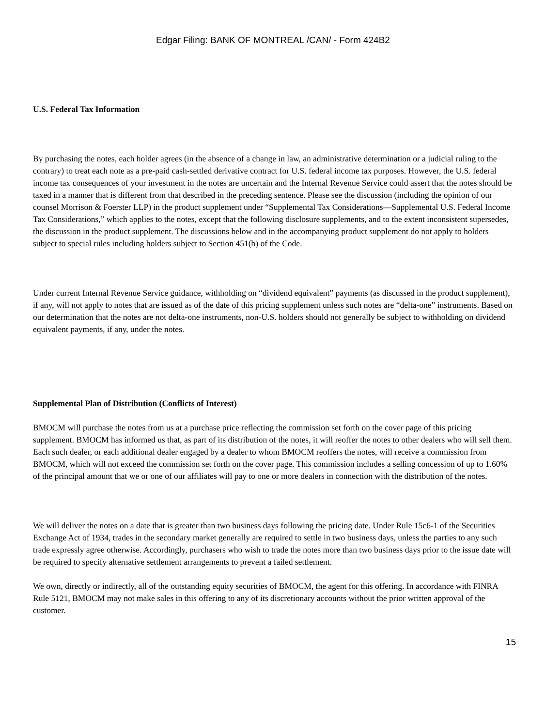Edgar Filing: BANK OF MONTREAL /CAN/ - Form 424B2
U.S. Federal Tax Information
By purchasing the notes, each holder agrees (in the absence of a change in law, an administrative determination or a judicial ruling to the contrary) to treat each note as a pre-paid cash-settled derivative contract for U.S. federal income tax purposes. However, the U.S. federal income tax consequences of your investment in the notes are uncertain and the Internal Revenue Service could assert that the notes should be taxed in a manner that is different from that described in the preceding sentence. Please see the discussion (including the opinion of our counsel Morrison & Foerster LLP) in the product supplement under “Supplemental Tax Considerations—Supplemental U.S. Federal Income Tax Considerations,” which applies to the notes, except that the following disclosure supplements, and to the extent inconsistent supersedes, the discussion in the product supplement. The discussions below and in the accompanying product supplement do not apply to holders subject to special rules including holders subject to Section 451(b) of the Code.
Under current Internal Revenue Service guidance, withholding on “dividend equivalent” payments (as discussed in the product supplement), if any, will not apply to notes that are issued as of the date of this pricing supplement unless such notes are “delta-one” instruments. Based on our determination that the notes are not delta-one instruments, non-U.S. holders should not generally be subject to withholding on dividend equivalent payments, if any, under the notes.
Supplemental Plan of Distribution (Conflicts of Interest)
BMOCM will purchase the notes from us at a purchase price reflecting the commission set forth on the cover page of this pricing supplement. BMOCM has informed us that, as part of its distribution of the notes, it will reoffer the notes to other dealers who will sell them. Each such dealer, or each additional dealer engaged by a dealer to whom BMOCM reoffers the notes, will receive a commission from BMOCM, which will not exceed the commission set forth on the cover page. This commission includes a selling concession of up to 1.60% of the principal amount that we or one of our affiliates will pay to one or more dealers in connection with the distribution of the notes.
We will deliver the notes on a date that is greater than two business days following the pricing date. Under Rule 15c6-1 of the Securities Exchange Act of 1934, trades in the secondary market generally are required to settle in two business days, unless the parties to any such trade expressly agree otherwise. Accordingly, purchasers who wish to trade the notes more than two business days prior to the issue date will be required to specify alternative settlement arrangements to prevent a failed settlement.
We own, directly or indirectly, all of the outstanding equity securities of BMOCM, the agent for this offering. In accordance with FINRA Rule 5121, BMOCM may not make sales in this offering to any of its discretionary accounts without the prior written approval of the customer.
15